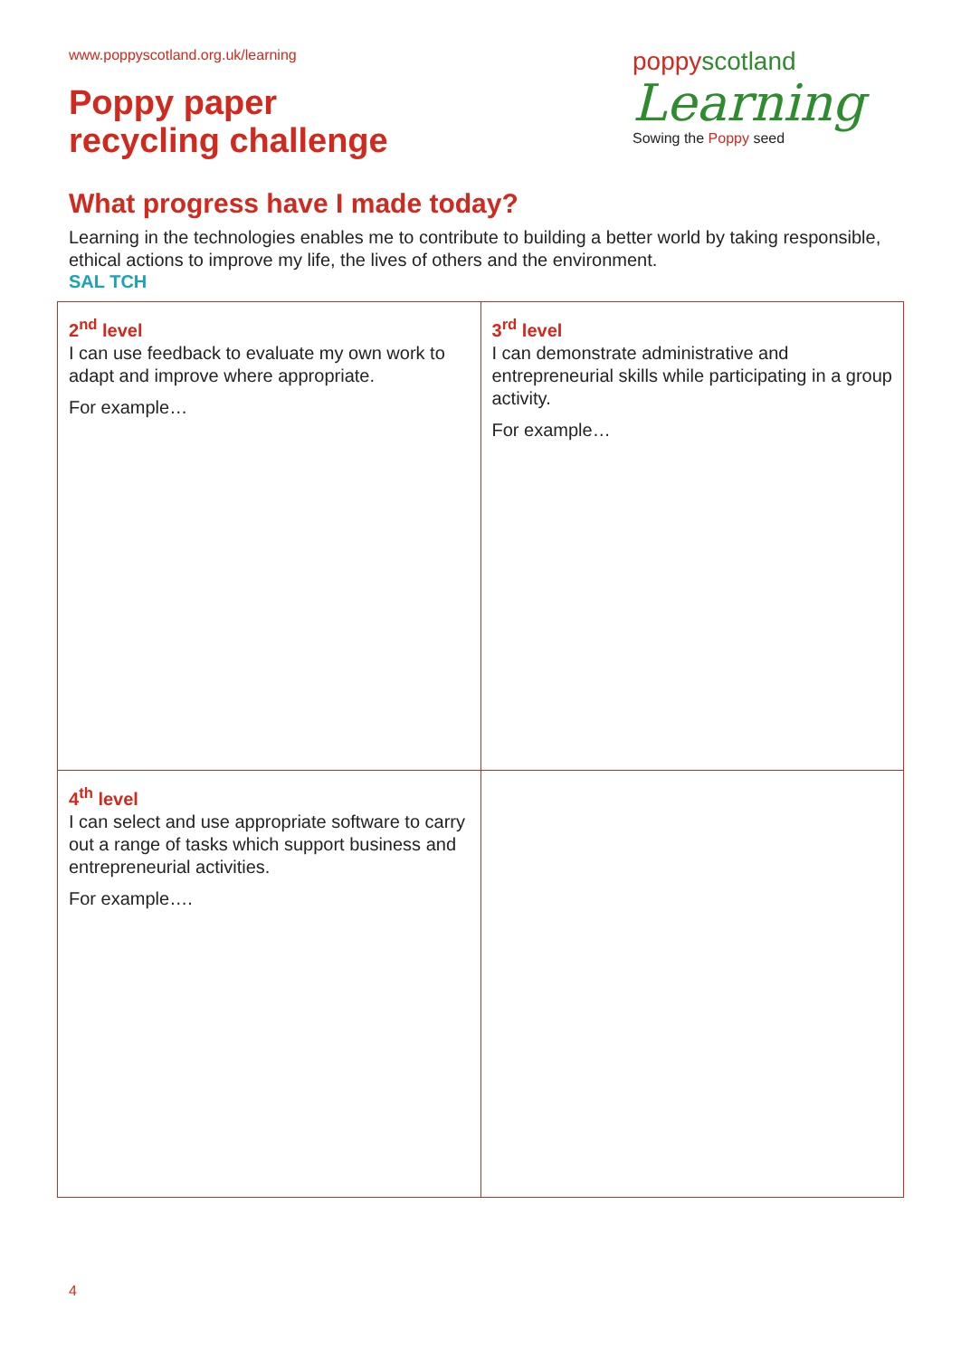www.poppyscotland.org.uk/learning
Poppy paper
recycling challenge
poppyscotland
Learning
Sowing the Poppy seed
What progress have I made today?
Learning in the technologies enables me to contribute to building a better world by taking responsible, ethical actions to improve my life, the lives of others and the environment.
SAL TCH
| 2<sup>nd</sup> level I can use feedback to evaluate my own work to adapt and improve where appropriate. For example… | 3<sup>rd</sup> level I can demonstrate administrative and entrepreneurial skills while participating in a group activity. For example… |
| 4<sup>th</sup> level I can select and use appropriate software to carry out a range of tasks which support business and entrepreneurial activities. For example…. | |
4